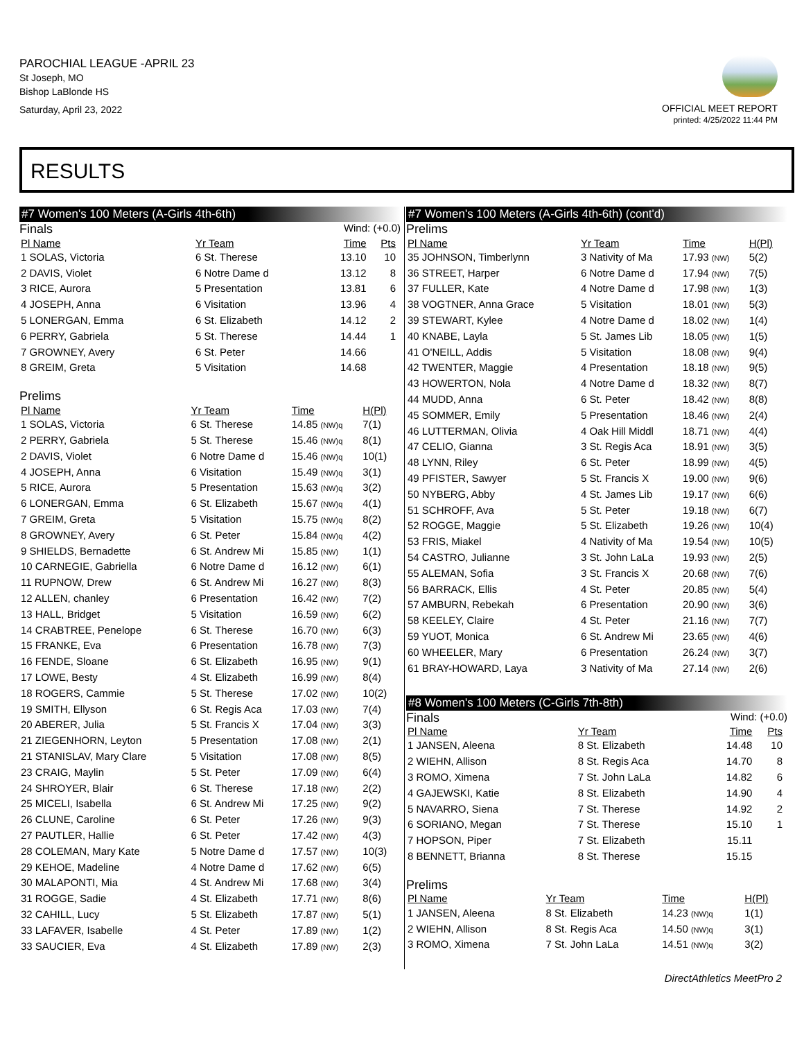PAROCHIAL LEAGUE -APRIL 23
St Joseph, MO
Bishop LaBlonde HS
Saturday, April 23, 2022
OFFICIAL MEET REPORT
printed: 4/25/2022 11:44 PM
RESULTS
#7 Women's 100 Meters (A-Girls 4th-6th)
Finals Wind: (+0.0)
| Pl Name | Yr Team | Time | Pts |
| --- | --- | --- | --- |
| 1 SOLAS, Victoria | 6 St. Therese | 13.10 | 10 |
| 2 DAVIS, Violet | 6 Notre Dame d | 13.12 | 8 |
| 3 RICE, Aurora | 5 Presentation | 13.81 | 6 |
| 4 JOSEPH, Anna | 6 Visitation | 13.96 | 4 |
| 5 LONERGAN, Emma | 6 St. Elizabeth | 14.12 | 2 |
| 6 PERRY, Gabriela | 5 St. Therese | 14.44 | 1 |
| 7 GROWNEY, Avery | 6 St. Peter | 14.66 | |
| 8 GREIM, Greta | 5 Visitation | 14.68 | |
Prelims
| Pl Name | Yr Team | Time | H(Pl) |
| --- | --- | --- | --- |
| 1 SOLAS, Victoria | 6 St. Therese | 14.85 (NW)q | 7(1) |
| 2 PERRY, Gabriela | 5 St. Therese | 15.46 (NW)q | 8(1) |
| 2 DAVIS, Violet | 6 Notre Dame d | 15.46 (NW)q | 10(1) |
| 4 JOSEPH, Anna | 6 Visitation | 15.49 (NW)q | 3(1) |
| 5 RICE, Aurora | 5 Presentation | 15.63 (NW)q | 3(2) |
| 6 LONERGAN, Emma | 6 St. Elizabeth | 15.67 (NW)q | 4(1) |
| 7 GREIM, Greta | 5 Visitation | 15.75 (NW)q | 8(2) |
| 8 GROWNEY, Avery | 6 St. Peter | 15.84 (NW)q | 4(2) |
| 9 SHIELDS, Bernadette | 6 St. Andrew Mi | 15.85 (NW) | 1(1) |
| 10 CARNEGIE, Gabriella | 6 Notre Dame d | 16.12 (NW) | 6(1) |
| 11 RUPNOW, Drew | 6 St. Andrew Mi | 16.27 (NW) | 8(3) |
| 12 ALLEN, chanley | 6 Presentation | 16.42 (NW) | 7(2) |
| 13 HALL, Bridget | 5 Visitation | 16.59 (NW) | 6(2) |
| 14 CRABTREE, Penelope | 6 St. Therese | 16.70 (NW) | 6(3) |
| 15 FRANKE, Eva | 6 Presentation | 16.78 (NW) | 7(3) |
| 16 FENDE, Sloane | 6 St. Elizabeth | 16.95 (NW) | 9(1) |
| 17 LOWE, Besty | 4 St. Elizabeth | 16.99 (NW) | 8(4) |
| 18 ROGERS, Cammie | 5 St. Therese | 17.02 (NW) | 10(2) |
| 19 SMITH, Ellyson | 6 St. Regis Aca | 17.03 (NW) | 7(4) |
| 20 ABERER, Julia | 5 St. Francis X | 17.04 (NW) | 3(3) |
| 21 ZIEGENHORN, Leyton | 5 Presentation | 17.08 (NW) | 2(1) |
| 21 STANISLAV, Mary Clare | 5 Visitation | 17.08 (NW) | 8(5) |
| 23 CRAIG, Maylin | 5 St. Peter | 17.09 (NW) | 6(4) |
| 24 SHROYER, Blair | 6 St. Therese | 17.18 (NW) | 2(2) |
| 25 MICELI, Isabella | 6 St. Andrew Mi | 17.25 (NW) | 9(2) |
| 26 CLUNE, Caroline | 6 St. Peter | 17.26 (NW) | 9(3) |
| 27 PAUTLER, Hallie | 6 St. Peter | 17.42 (NW) | 4(3) |
| 28 COLEMAN, Mary Kate | 5 Notre Dame d | 17.57 (NW) | 10(3) |
| 29 KEHOE, Madeline | 4 Notre Dame d | 17.62 (NW) | 6(5) |
| 30 MALAPONTI, Mia | 4 St. Andrew Mi | 17.68 (NW) | 3(4) |
| 31 ROGGE, Sadie | 4 St. Elizabeth | 17.71 (NW) | 8(6) |
| 32 CAHILL, Lucy | 5 St. Elizabeth | 17.87 (NW) | 5(1) |
| 33 LAFAVER, Isabelle | 4 St. Peter | 17.89 (NW) | 1(2) |
| 33 SAUCIER, Eva | 4 St. Elizabeth | 17.89 (NW) | 2(3) |
#7 Women's 100 Meters (A-Girls 4th-6th) (cont'd)
Prelims
| Pl Name | Yr Team | Time | H(Pl) |
| --- | --- | --- | --- |
| 35 JOHNSON, Timberlynn | 3 Nativity of Ma | 17.93 (NW) | 5(2) |
| 36 STREET, Harper | 6 Notre Dame d | 17.94 (NW) | 7(5) |
| 37 FULLER, Kate | 4 Notre Dame d | 17.98 (NW) | 1(3) |
| 38 VOGTNER, Anna Grace | 5 Visitation | 18.01 (NW) | 5(3) |
| 39 STEWART, Kylee | 4 Notre Dame d | 18.02 (NW) | 1(4) |
| 40 KNABE, Layla | 5 St. James Lib | 18.05 (NW) | 1(5) |
| 41 O'NEILL, Addis | 5 Visitation | 18.08 (NW) | 9(4) |
| 42 TWENTER, Maggie | 4 Presentation | 18.18 (NW) | 9(5) |
| 43 HOWERTON, Nola | 4 Notre Dame d | 18.32 (NW) | 8(7) |
| 44 MUDD, Anna | 6 St. Peter | 18.42 (NW) | 8(8) |
| 45 SOMMER, Emily | 5 Presentation | 18.46 (NW) | 2(4) |
| 46 LUTTERMAN, Olivia | 4 Oak Hill Middl | 18.71 (NW) | 4(4) |
| 47 CELIO, Gianna | 3 St. Regis Aca | 18.91 (NW) | 3(5) |
| 48 LYNN, Riley | 6 St. Peter | 18.99 (NW) | 4(5) |
| 49 PFISTER, Sawyer | 5 St. Francis X | 19.00 (NW) | 9(6) |
| 50 NYBERG, Abby | 4 St. James Lib | 19.17 (NW) | 6(6) |
| 51 SCHROFF, Ava | 5 St. Peter | 19.18 (NW) | 6(7) |
| 52 ROGGE, Maggie | 5 St. Elizabeth | 19.26 (NW) | 10(4) |
| 53 FRIS, Miakel | 4 Nativity of Ma | 19.54 (NW) | 10(5) |
| 54 CASTRO, Julianne | 3 St. John LaLa | 19.93 (NW) | 2(5) |
| 55 ALEMAN, Sofia | 3 St. Francis X | 20.68 (NW) | 7(6) |
| 56 BARRACK, Ellis | 4 St. Peter | 20.85 (NW) | 5(4) |
| 57 AMBURN, Rebekah | 6 Presentation | 20.90 (NW) | 3(6) |
| 58 KEELEY, Claire | 4 St. Peter | 21.16 (NW) | 7(7) |
| 59 YUOT, Monica | 6 St. Andrew Mi | 23.65 (NW) | 4(6) |
| 60 WHEELER, Mary | 6 Presentation | 26.24 (NW) | 3(7) |
| 61 BRAY-HOWARD, Laya | 3 Nativity of Ma | 27.14 (NW) | 2(6) |
#8 Women's 100 Meters (C-Girls 7th-8th)
Finals Wind: (+0.0)
| Pl Name | Yr Team | Time | Pts |
| --- | --- | --- | --- |
| 1 JANSEN, Aleena | 8 St. Elizabeth | 14.48 | 10 |
| 2 WIEHN, Allison | 8 St. Regis Aca | 14.70 | 8 |
| 3 ROMO, Ximena | 7 St. John LaLa | 14.82 | 6 |
| 4 GAJEWSKI, Katie | 8 St. Elizabeth | 14.90 | 4 |
| 5 NAVARRO, Siena | 7 St. Therese | 14.92 | 2 |
| 6 SORIANO, Megan | 7 St. Therese | 15.10 | 1 |
| 7 HOPSON, Piper | 7 St. Elizabeth | 15.11 | |
| 8 BENNETT, Brianna | 8 St. Therese | 15.15 | |
Prelims
| Pl Name | Yr Team | Time | H(Pl) |
| --- | --- | --- | --- |
| 1 JANSEN, Aleena | 8 St. Elizabeth | 14.23 (NW)q | 1(1) |
| 2 WIEHN, Allison | 8 St. Regis Aca | 14.50 (NW)q | 3(1) |
| 3 ROMO, Ximena | 7 St. John LaLa | 14.51 (NW)q | 3(2) |
DirectAthletics MeetPro 2